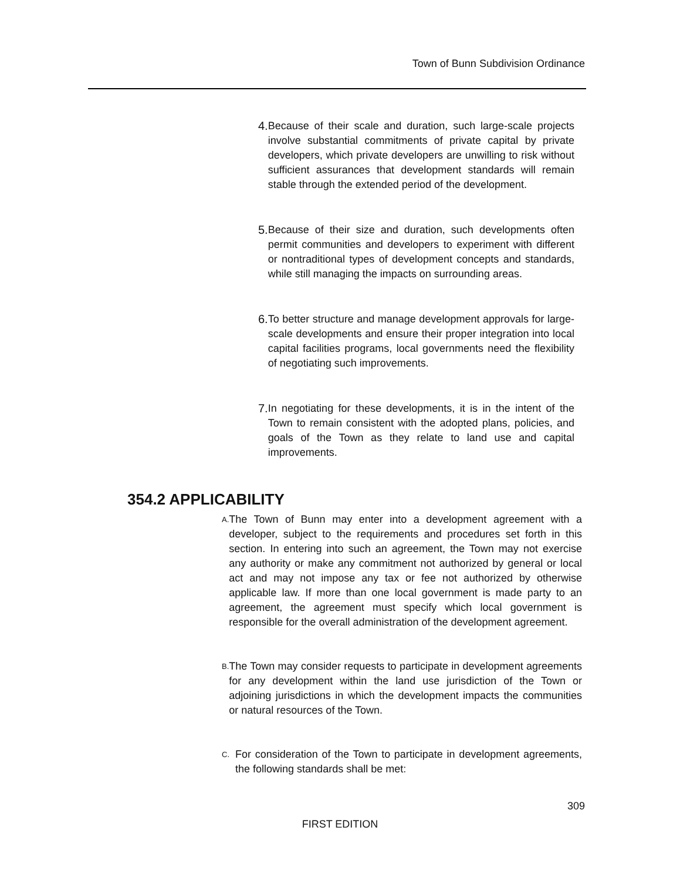Town of Bunn Subdivision Ordinance
4. Because of their scale and duration, such large-scale projects involve substantial commitments of private capital by private developers, which private developers are unwilling to risk without sufficient assurances that development standards will remain stable through the extended period of the development.
5. Because of their size and duration, such developments often permit communities and developers to experiment with different or nontraditional types of development concepts and standards, while still managing the impacts on surrounding areas.
6. To better structure and manage development approvals for large-scale developments and ensure their proper integration into local capital facilities programs, local governments need the flexibility of negotiating such improvements.
7. In negotiating for these developments, it is in the intent of the Town to remain consistent with the adopted plans, policies, and goals of the Town as they relate to land use and capital improvements.
354.2 APPLICABILITY
A. The Town of Bunn may enter into a development agreement with a developer, subject to the requirements and procedures set forth in this section. In entering into such an agreement, the Town may not exercise any authority or make any commitment not authorized by general or local act and may not impose any tax or fee not authorized by otherwise applicable law. If more than one local government is made party to an agreement, the agreement must specify which local government is responsible for the overall administration of the development agreement.
B. The Town may consider requests to participate in development agreements for any development within the land use jurisdiction of the Town or adjoining jurisdictions in which the development impacts the communities or natural resources of the Town.
C. For consideration of the Town to participate in development agreements, the following standards shall be met:
309
FIRST EDITION